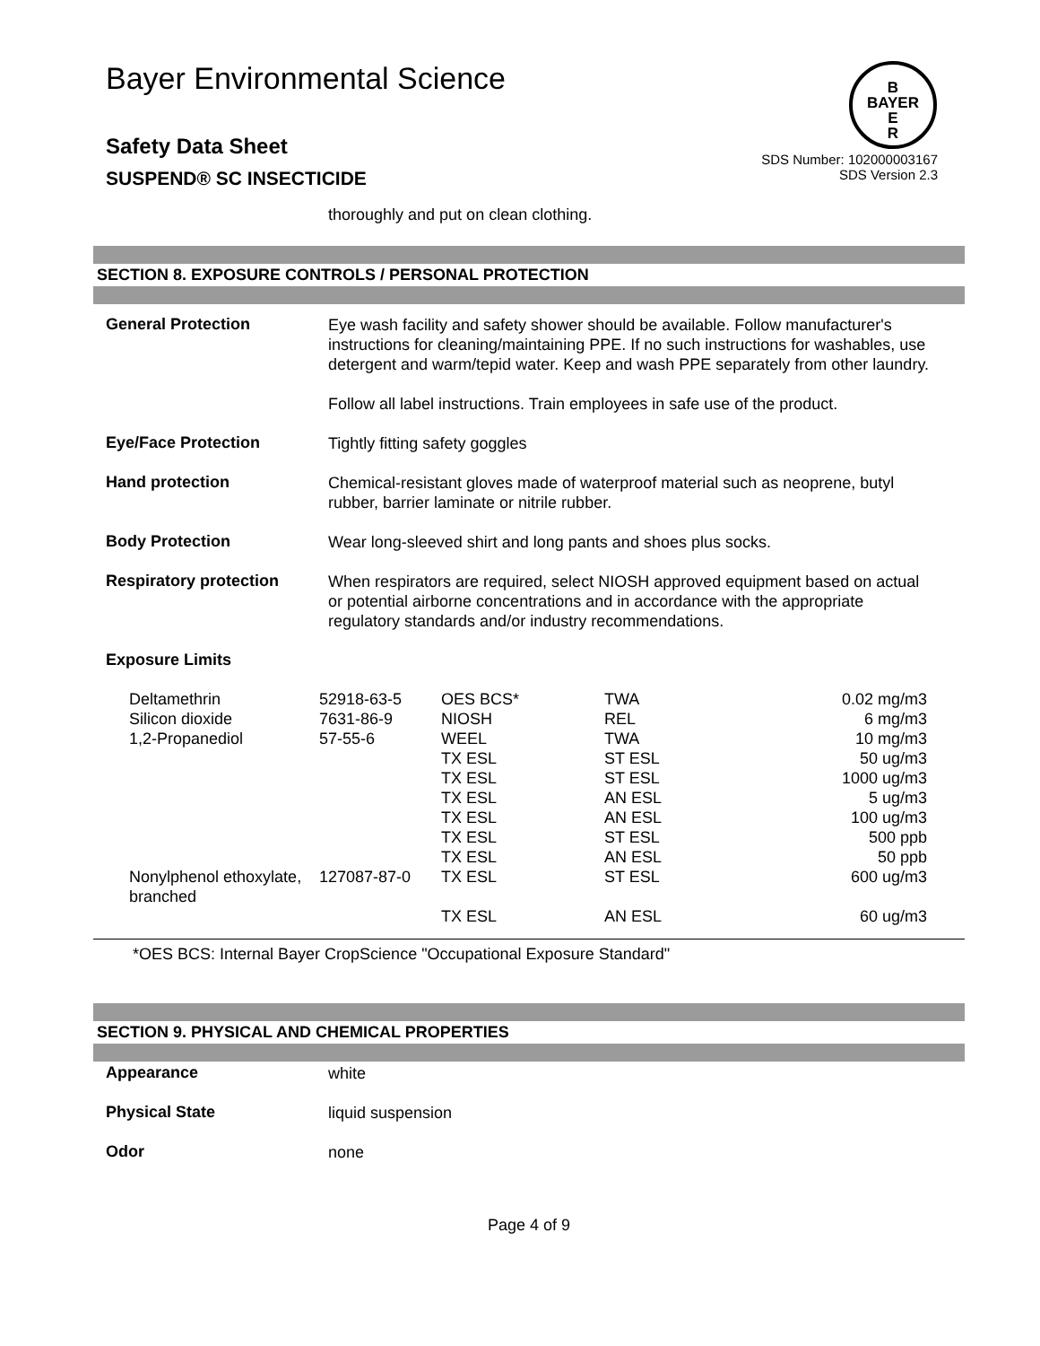Bayer Environmental Science
B
BAYER
E
R
Safety Data Sheet
SUSPEND® SC INSECTICIDE
SDS Number: 102000003167
SDS Version 2.3
thoroughly and put on clean clothing.
SECTION 8. EXPOSURE CONTROLS / PERSONAL PROTECTION
General Protection
Eye wash facility and safety shower should be available. Follow manufacturer's instructions for cleaning/maintaining PPE. If no such instructions for washables, use detergent and warm/tepid water. Keep and wash PPE separately from other laundry.
Follow all label instructions. Train employees in safe use of the product.
Eye/Face Protection
Tightly fitting safety goggles
Hand protection
Chemical-resistant gloves made of waterproof material such as neoprene, butyl rubber, barrier laminate or nitrile rubber.
Body Protection
Wear long-sleeved shirt and long pants and shoes plus socks.
Respiratory protection
When respirators are required, select NIOSH approved equipment based on actual or potential airborne concentrations and in accordance with the appropriate regulatory standards and/or industry recommendations.
Exposure Limits
| Deltamethrin | 52918-63-5 | OES BCS* | TWA | 0.02 mg/m3 |
| Silicon dioxide | 7631-86-9 | NIOSH | REL | 6 mg/m3 |
| 1,2-Propanediol | 57-55-6 | WEEL | TWA | 10 mg/m3 |
| | | TX ESL | ST ESL | 50 ug/m3 |
| | | TX ESL | ST ESL | 1000 ug/m3 |
| | | TX ESL | AN ESL | 5 ug/m3 |
| | | TX ESL | AN ESL | 100 ug/m3 |
| | | TX ESL | ST ESL | 500 ppb |
| | | TX ESL | AN ESL | 50 ppb |
| Nonylphenol ethoxylate, branched | 127087-87-0 | TX ESL | ST ESL | 600 ug/m3 |
| | | TX ESL | AN ESL | 60 ug/m3 |
*OES BCS: Internal Bayer CropScience "Occupational Exposure Standard"
SECTION 9. PHYSICAL AND CHEMICAL PROPERTIES
Appearance
white
Physical State
liquid suspension
Odor
none
Page 4 of 9